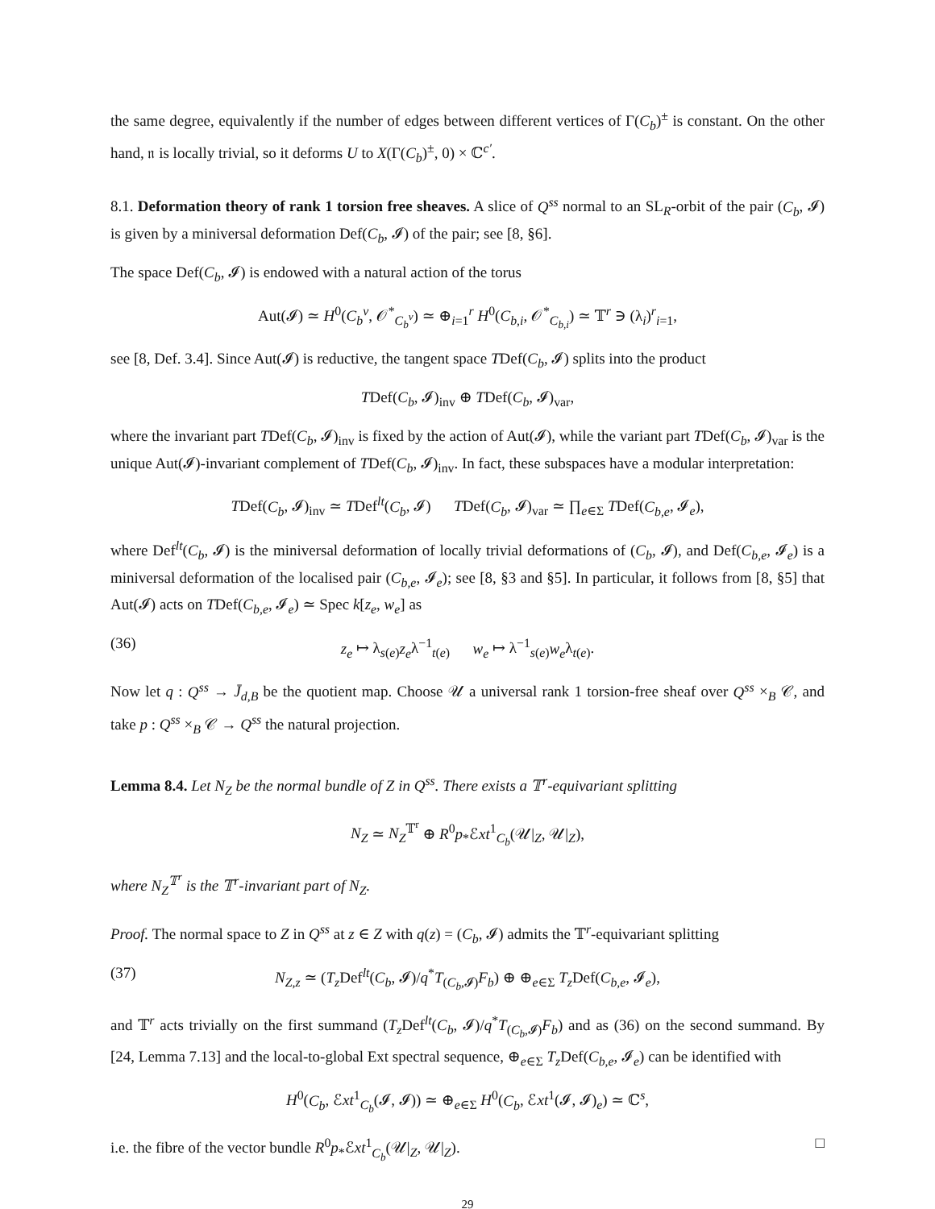the same degree, equivalently if the number of edges between different vertices of Γ(C<sub>b</sub>)<sup>±</sup> is constant. On the other hand, 𝔫 is locally trivial, so it deforms U to X(Γ(C<sub>b</sub>)<sup>±</sup>, 0) × ℂ<sup>c′</sup>.
8.1. Deformation theory of rank 1 torsion free sheaves. A slice of Q<sup>ss</sup> normal to an SL<sub>R</sub>-orbit of the pair (C<sub>b</sub>, 𝓘) is given by a miniversal deformation Def(C<sub>b</sub>, 𝓘) of the pair; see [8, §6].
The space Def(C<sub>b</sub>, 𝓘) is endowed with a natural action of the torus
Aut(𝓘) ≃ H<sup>0</sup>(C<sub>b</sub><sup>ν</sup>, 𝒪<sup>*</sup><sub>C<sub>b</sub><sup>ν</sup></sub>) ≃ ⊕<sub>i=1</sub><sup>r</sup> H<sup>0</sup>(C<sub>b,i</sub>, 𝒪<sup>*</sup><sub>C<sub>b,i</sub></sub>) ≃ 𝕋<sup>r</sup> ∋ (λ<sub>i</sub>)<sup>r</sup><sub>i=1</sub>,
see [8, Def. 3.4]. Since Aut(𝓘) is reductive, the tangent space TDef(C<sub>b</sub>, 𝓘) splits into the product
TDef(C<sub>b</sub>, 𝓘)<sub>inv</sub> ⊕ TDef(C<sub>b</sub>, 𝓘)<sub>var</sub>,
where the invariant part TDef(C<sub>b</sub>, 𝓘)<sub>inv</sub> is fixed by the action of Aut(𝓘), while the variant part TDef(C<sub>b</sub>, 𝓘)<sub>var</sub> is the unique Aut(𝓘)-invariant complement of TDef(C<sub>b</sub>, 𝓘)<sub>inv</sub>. In fact, these subspaces have a modular interpretation:
TDef(C<sub>b</sub>, 𝓘)<sub>inv</sub> ≃ TDef<sup>lt</sup>(C<sub>b</sub>, 𝓘) TDef(C<sub>b</sub>, 𝓘)<sub>var</sub> ≃ ∏<sub>e∈Σ</sub> TDef(C<sub>b,e</sub>, 𝓘<sub>e</sub>),
where Def<sup>lt</sup>(C<sub>b</sub>, 𝓘) is the miniversal deformation of locally trivial deformations of (C<sub>b</sub>, 𝓘), and Def(C<sub>b,e</sub>, 𝓘<sub>e</sub>) is a miniversal deformation of the localised pair (C<sub>b,e</sub>, 𝓘<sub>e</sub>); see [8, §3 and §5]. In particular, it follows from [8, §5] that Aut(𝓘) acts on TDef(C<sub>b,e</sub>, 𝓘<sub>e</sub>) ≃ Spec k[z<sub>e</sub>, w<sub>e</sub>] as
(36) z<sub>e</sub> ↦ λ<sub>s(e)</sub>z<sub>e</sub>λ<sup>−1</sup><sub>t(e)</sub> w<sub>e</sub> ↦ λ<sup>−1</sup><sub>s(e)</sub>w<sub>e</sub>λ<sub>t(e)</sub>.
Now let q : Q<sup>ss</sup> → J̄<sub>d,B</sub> be the quotient map. Choose 𝒰 a universal rank 1 torsion-free sheaf over Q<sup>ss</sup> ×<sub>B</sub> 𝒞, and take p : Q<sup>ss</sup> ×<sub>B</sub> 𝒞 → Q<sup>ss</sup> the natural projection.
Lemma 8.4. Let N<sub>Z</sub> be the normal bundle of Z in Q<sup>ss</sup>. There exists a 𝕋<sup>r</sup>-equivariant splitting
N<sub>Z</sub> ≃ N<sub>Z</sub><sup>𝕋<sup>r</sup></sup> ⊕ R<sup>0</sup>p<sub>*</sub>ℰxt<sup>1</sup><sub>C<sub>b</sub></sub>(𝒰|<sub>Z</sub>, 𝒰|<sub>Z</sub>),
where N<sub>Z</sub><sup>𝕋<sup>r</sup></sup> is the 𝕋<sup>r</sup>-invariant part of N<sub>Z</sub>.
Proof. The normal space to Z in Q<sup>ss</sup> at z ∈ Z with q(z) = (C<sub>b</sub>, 𝓘) admits the 𝕋<sup>r</sup>-equivariant splitting
(37) N<sub>Z,z</sub> ≃ (T<sub>z</sub> Def<sup>lt</sup>(C<sub>b</sub>, 𝓘)/q<sup>*</sup>T<sub>(C<sub>b</sub>,𝓘)</sub>F<sub>b</sub>) ⊕ ⊕<sub>e∈Σ</sub> T<sub>z</sub> Def(C<sub>b,e</sub>, 𝓘<sub>e</sub>),
and 𝕋<sup>r</sup> acts trivially on the first summand (T<sub>z</sub> Def<sup>lt</sup>(C<sub>b</sub>, 𝓘)/q<sup>*</sup>T<sub>(C<sub>b</sub>,𝓘)</sub>F<sub>b</sub>) and as (36) on the second summand. By [24, Lemma 7.13] and the local-to-global Ext spectral sequence, ⊕<sub>e∈Σ</sub> T<sub>z</sub> Def(C<sub>b,e</sub>, 𝓘<sub>e</sub>) can be identified with
H<sup>0</sup>(C<sub>b</sub>, ℰxt<sup>1</sup><sub>C<sub>b</sub></sub>(𝓘, 𝓘)) ≃ ⊕<sub>e∈Σ</sub> H<sup>0</sup>(C<sub>b</sub>, ℰxt<sup>1</sup>(𝓘, 𝓘)<sub>e</sub>) ≃ ℂ<sup>s</sup>,
i.e. the fibre of the vector bundle R<sup>0</sup>p<sub>*</sub>ℰxt<sup>1</sup><sub>C<sub>b</sub></sub>(𝒰|<sub>Z</sub>, 𝒰|<sub>Z</sub>). □
29